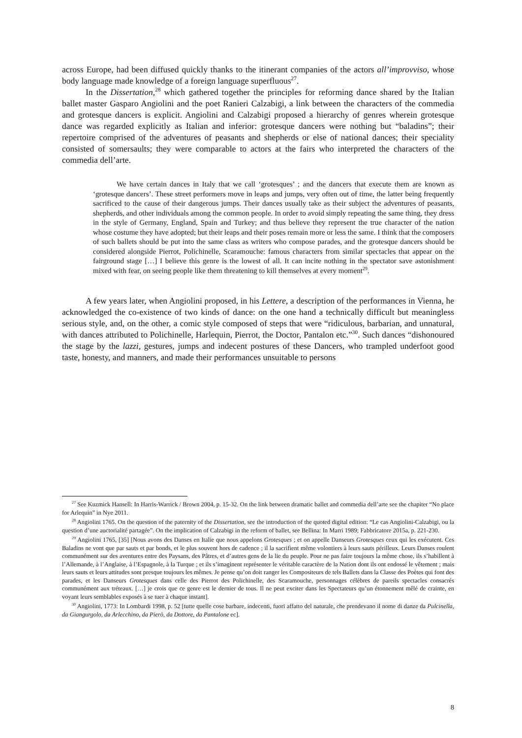across Europe, had been diffused quickly thanks to the itinerant companies of the actors all’improvviso, whose body language made knowledge of a foreign language superfluous<sup>27</sup>.
In the Dissertation,<sup>28</sup> which gathered together the principles for reforming dance shared by the Italian ballet master Gasparo Angiolini and the poet Ranieri Calzabigi, a link between the characters of the commedia and grotesque dancers is explicit. Angiolini and Calzabigi proposed a hierarchy of genres wherein grotesque dance was regarded explicitly as Italian and inferior: grotesque dancers were nothing but “baladins”; their repertoire comprised of the adventures of peasants and shepherds or else of national dances; their speciality consisted of somersaults; they were comparable to actors at the fairs who interpreted the characters of the commedia dell’arte.
We have certain dances in Italy that we call ‘grotesques’ ; and the dancers that execute them are known as ‘grotesque dancers’. These street performers move in leaps and jumps, very often out of time, the latter being frequently sacrificed to the cause of their dangerous jumps. Their dances usually take as their subject the adventures of peasants, shepherds, and other individuals among the common people. In order to avoid simply repeating the same thing, they dress in the style of Germany, England, Spain and Turkey; and thus believe they represent the true character of the nation whose costume they have adopted; but their leaps and their poses remain more or less the same. I think that the composers of such ballets should be put into the same class as writers who compose parades, and the grotesque dancers should be considered alongside Pierrot, Polichinelle, Scaramouche: famous characters from similar spectacles that appear on the fairground stage […] I believe this genre is the lowest of all. It can incite nothing in the spectator save astonishment mixed with fear, on seeing people like them threatening to kill themselves at every moment<sup>29</sup>.
A few years later, when Angiolini proposed, in his Lettere, a description of the performances in Vienna, he acknowledged the co-existence of two kinds of dance: on the one hand a technically difficult but meaningless serious style, and, on the other, a comic style composed of steps that were “ridiculous, barbarian, and unnatural, with dances attributed to Polichinelle, Harlequin, Pierrot, the Doctor, Pantalon etc.”<sup>30</sup>. Such dances “dishonoured the stage by the lazzi, gestures, jumps and indecent postures of these Dancers, who trampled underfoot good taste, honesty, and manners, and made their performances unsuitable to persons
<sup>27</sup> See Kuzmick Hansell: In Harris-Warrick / Brown 2004, p. 15-32. On the link between dramatic ballet and commedia dell’arte see the chapiter “No place for Arlequin” in Nye 2011.
<sup>28</sup> Angiolini 1765. On the question of the paternity of the Dissertation, see the introduction of the quoted digital edition: “Le cas Angiolini-Calzabigi, ou la question d’une auctorialité partagée”. On the implication of Calzabigi in the reform of ballet, see Bellina: In Marri 1989; Fabbricatore 2015a, p. 221-230.
<sup>29</sup> Angiolini 1765, [35] [Nous avons des Danses en Italie que nous appelons Grotesques ; et on appelle Danseurs Grotesques ceux qui les exécutent. Ces Baladins ne vont que par sauts et par bonds, et le plus souvent hors de cadence ; il la sacrifient même volontiers à leurs sauts périlleux. Leurs Danses roulent communément sur des aventures entre des Paysans, des Pâtres, et d’autres gens de la lie du peuple. Pour ne pas faire toujours la même chose, ils s’habillent à l’Allemande, à l’Anglaise, à l’Espagnole, à la Turque ; et ils s’imaginent représenter le véritable caractère de la Nation dont ils ont endossé le vêtement ; mais leurs sauts et leurs attitudes sont presque toujours les mêmes. Je pense qu’on doit ranger les Compositeurs de tels Ballets dans la Classe des Poètes qui font des parades, et les Danseurs Grotesques dans celle des Pierrot des Polichinelle, des Scaramouche, personnages célèbres de pareils spectacles consacrés communément aux tréteaux. […] je crois que ce genre est le dernier de tous. Il ne peut exciter dans les Spectateurs qu’un étonnement mêlé de crainte, en voyant leurs semblables exposés à se tuer à chaque instant].
<sup>30</sup> Angiolini, 1773: In Lombardi 1998, p. 52 [tutte quelle cose barbare, indecenti, fuori affatto del naturale, che prendevano il nome di danze da Pulcinella, da Giangurgolo, da Arlecchino, da Pierò, da Dottore, da Pantalone ec].
8